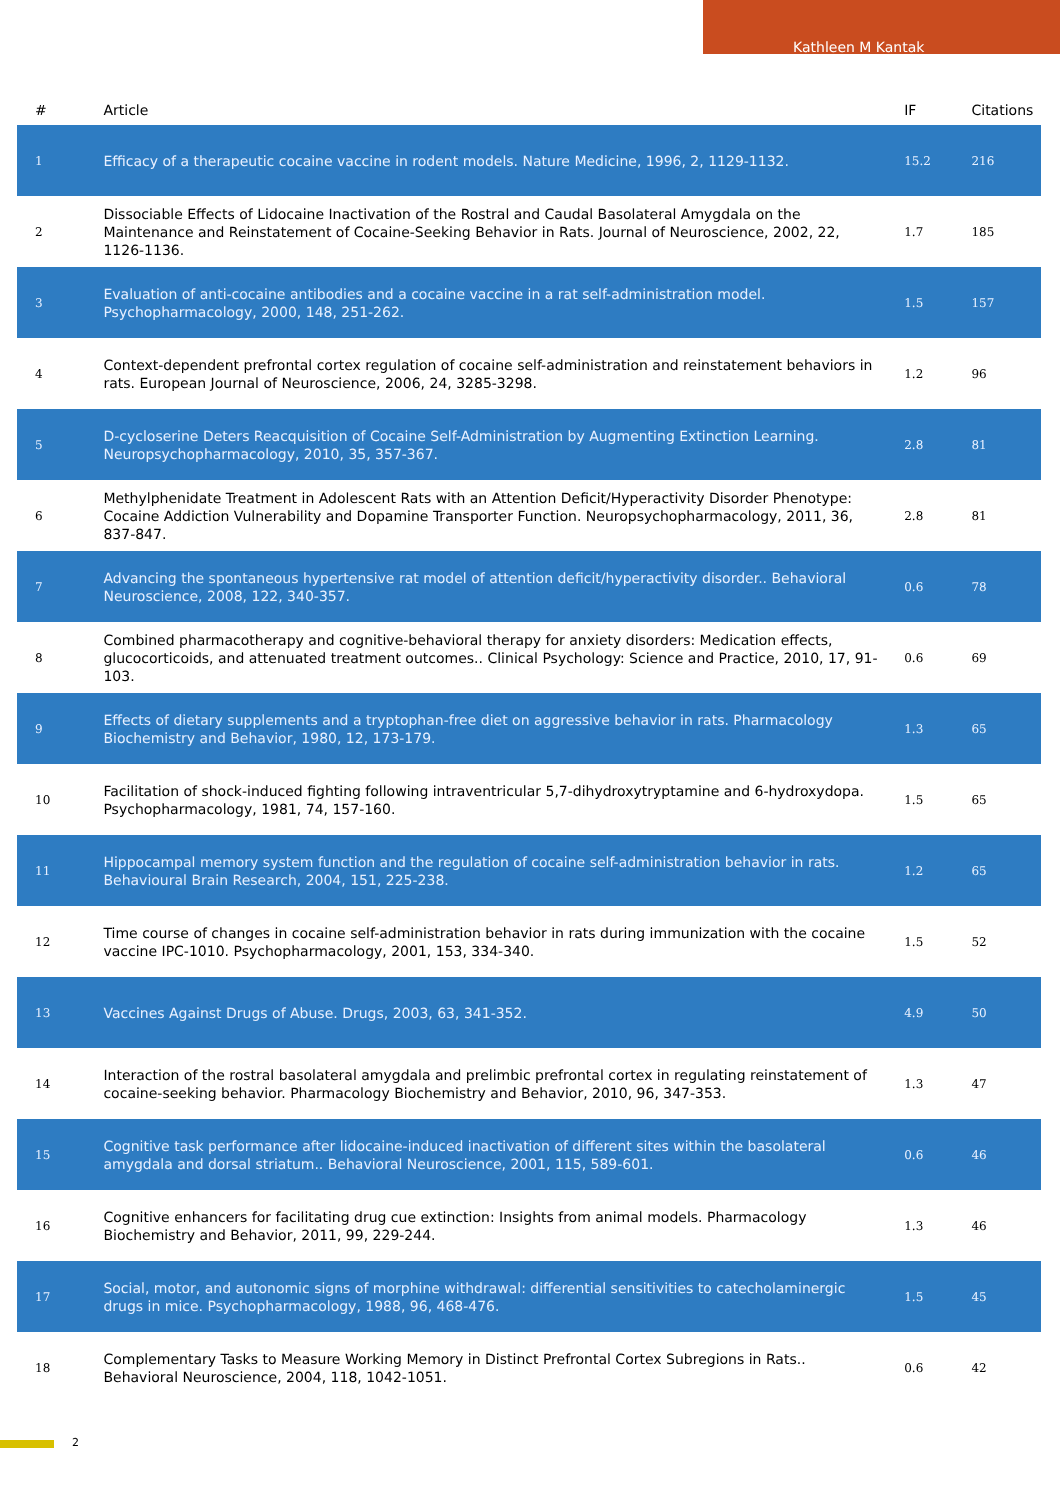Kathleen M Kantak
| # | Article | IF | Citations |
| --- | --- | --- | --- |
| 1 | Efficacy of a therapeutic cocaine vaccine in rodent models. Nature Medicine, 1996, 2, 1129-1132. | 15.2 | 216 |
| 2 | Dissociable Effects of Lidocaine Inactivation of the Rostral and Caudal Basolateral Amygdala on the Maintenance and Reinstatement of Cocaine-Seeking Behavior in Rats. Journal of Neuroscience, 2002, 22, 1126-1136. | 1.7 | 185 |
| 3 | Evaluation of anti-cocaine antibodies and a cocaine vaccine in a rat self-administration model. Psychopharmacology, 2000, 148, 251-262. | 1.5 | 157 |
| 4 | Context-dependent prefrontal cortex regulation of cocaine self-administration and reinstatement behaviors in rats. European Journal of Neuroscience, 2006, 24, 3285-3298. | 1.2 | 96 |
| 5 | D-cycloserine Deters Reacquisition of Cocaine Self-Administration by Augmenting Extinction Learning. Neuropsychopharmacology, 2010, 35, 357-367. | 2.8 | 81 |
| 6 | Methylphenidate Treatment in Adolescent Rats with an Attention Deficit/Hyperactivity Disorder Phenotype: Cocaine Addiction Vulnerability and Dopamine Transporter Function. Neuropsychopharmacology, 2011, 36, 837-847. | 2.8 | 81 |
| 7 | Advancing the spontaneous hypertensive rat model of attention deficit/hyperactivity disorder.. Behavioral Neuroscience, 2008, 122, 340-357. | 0.6 | 78 |
| 8 | Combined pharmacotherapy and cognitive-behavioral therapy for anxiety disorders: Medication effects, glucocorticoids, and attenuated treatment outcomes.. Clinical Psychology: Science and Practice, 2010, 17, 91-103. | 0.6 | 69 |
| 9 | Effects of dietary supplements and a tryptophan-free diet on aggressive behavior in rats. Pharmacology Biochemistry and Behavior, 1980, 12, 173-179. | 1.3 | 65 |
| 10 | Facilitation of shock-induced fighting following intraventricular 5,7-dihydroxytryptamine and 6-hydroxydopa. Psychopharmacology, 1981, 74, 157-160. | 1.5 | 65 |
| 11 | Hippocampal memory system function and the regulation of cocaine self-administration behavior in rats. Behavioural Brain Research, 2004, 151, 225-238. | 1.2 | 65 |
| 12 | Time course of changes in cocaine self-administration behavior in rats during immunization with the cocaine vaccine IPC-1010. Psychopharmacology, 2001, 153, 334-340. | 1.5 | 52 |
| 13 | Vaccines Against Drugs of Abuse. Drugs, 2003, 63, 341-352. | 4.9 | 50 |
| 14 | Interaction of the rostral basolateral amygdala and prelimbic prefrontal cortex in regulating reinstatement of cocaine-seeking behavior. Pharmacology Biochemistry and Behavior, 2010, 96, 347-353. | 1.3 | 47 |
| 15 | Cognitive task performance after lidocaine-induced inactivation of different sites within the basolateral amygdala and dorsal striatum.. Behavioral Neuroscience, 2001, 115, 589-601. | 0.6 | 46 |
| 16 | Cognitive enhancers for facilitating drug cue extinction: Insights from animal models. Pharmacology Biochemistry and Behavior, 2011, 99, 229-244. | 1.3 | 46 |
| 17 | Social, motor, and autonomic signs of morphine withdrawal: differential sensitivities to catecholaminergic drugs in mice. Psychopharmacology, 1988, 96, 468-476. | 1.5 | 45 |
| 18 | Complementary Tasks to Measure Working Memory in Distinct Prefrontal Cortex Subregions in Rats.. Behavioral Neuroscience, 2004, 118, 1042-1051. | 0.6 | 42 |
2